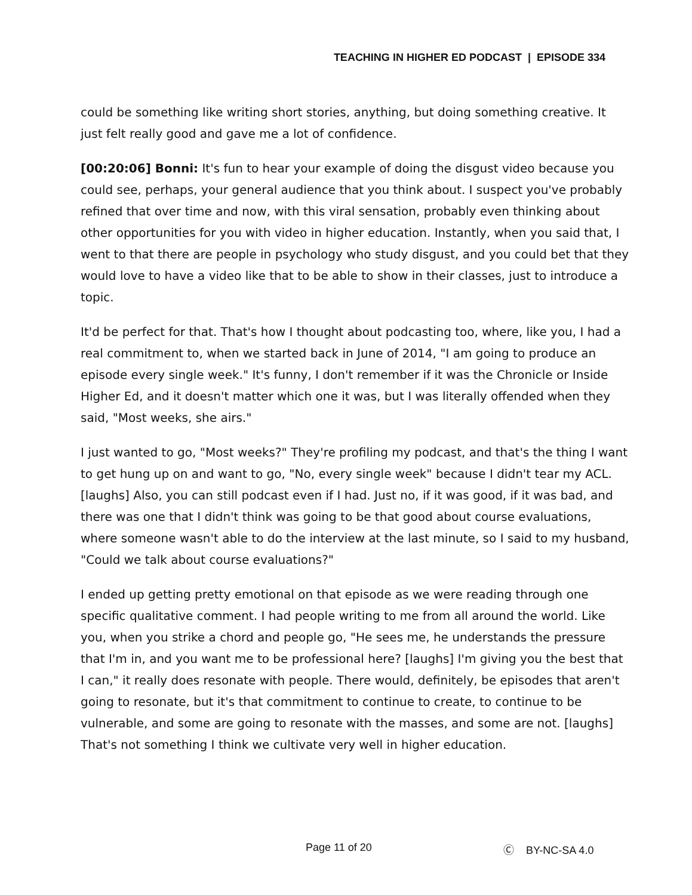TEACHING IN HIGHER ED PODCAST | EPISODE 334
could be something like writing short stories, anything, but doing something creative. It just felt really good and gave me a lot of confidence.
[00:20:06] Bonni: It's fun to hear your example of doing the disgust video because you could see, perhaps, your general audience that you think about. I suspect you've probably refined that over time and now, with this viral sensation, probably even thinking about other opportunities for you with video in higher education. Instantly, when you said that, I went to that there are people in psychology who study disgust, and you could bet that they would love to have a video like that to be able to show in their classes, just to introduce a topic.
It'd be perfect for that. That's how I thought about podcasting too, where, like you, I had a real commitment to, when we started back in June of 2014, "I am going to produce an episode every single week." It's funny, I don't remember if it was the Chronicle or Inside Higher Ed, and it doesn't matter which one it was, but I was literally offended when they said, "Most weeks, she airs."
I just wanted to go, "Most weeks?" They're profiling my podcast, and that's the thing I want to get hung up on and want to go, "No, every single week" because I didn't tear my ACL. [laughs] Also, you can still podcast even if I had. Just no, if it was good, if it was bad, and there was one that I didn't think was going to be that good about course evaluations, where someone wasn't able to do the interview at the last minute, so I said to my husband, "Could we talk about course evaluations?"
I ended up getting pretty emotional on that episode as we were reading through one specific qualitative comment. I had people writing to me from all around the world. Like you, when you strike a chord and people go, "He sees me, he understands the pressure that I'm in, and you want me to be professional here? [laughs] I'm giving you the best that I can," it really does resonate with people. There would, definitely, be episodes that aren't going to resonate, but it's that commitment to continue to create, to continue to be vulnerable, and some are going to resonate with the masses, and some are not. [laughs] That's not something I think we cultivate very well in higher education.
Page 11 of 20 Ⓒ BY-NC-SA 4.0